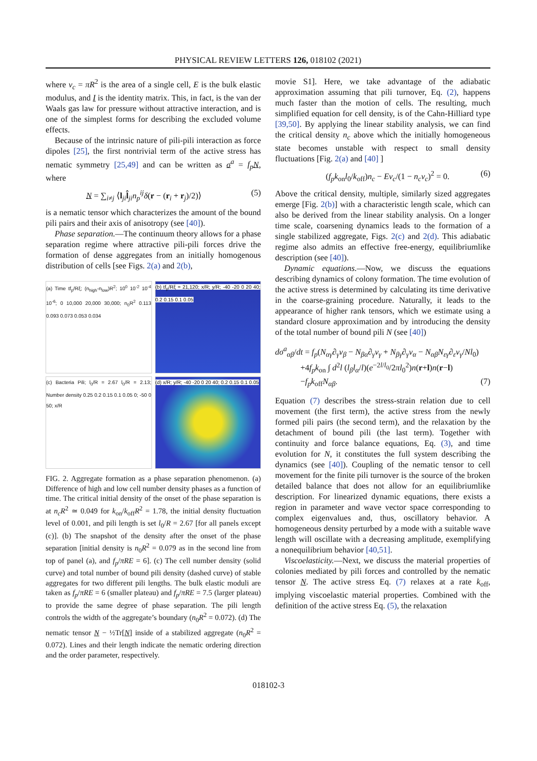PHYSICAL REVIEW LETTERS 126, 018102 (2021)
where v<sub>c</sub> = πR<sup>2</sup> is the area of a single cell, E is the bulk elastic modulus, and I is the identity matrix. This, in fact, is the van der Waals gas law for pressure without attractive interaction, and is one of the simplest forms for describing the excluded volume effects.
Because of the intrinsic nature of pili-pili interaction as force dipoles [25], the first nontrivial term of the active stress has nematic symmetry [25,49] and can be written as σ<sup>a</sup> = f<sub>p</sub> N, where
N = ∑<sub>i≠j</sub> ⟨l<sub>ji</sub>l̂<sub>ji</sub>n<sub>p</sub><sup>ij</sup>δ(r − (r<sub>i</sub> + r<sub>j</sub>)/2)⟩ (5)
is a nematic tensor which characterizes the amount of the bound pili pairs and their axis of anisotropy (see [40]).
Phase separation.—The continuum theory allows for a phase separation regime where attractive pili-pili forces drive the formation of dense aggregates from an initially homogenous distribution of cells [see Figs. 2(a) and 2(b),
(a) Time tf<sub>p</sub>/Rξ; (n<sub>high</sub>-n<sub>low</sub>)R<sup>2</sup>; 10<sup>0</sup> 10<sup>-2</sup> 10<sup>-4</sup> 10<sup>-6</sup>; 0 10,000 20,000 30,000; n<sub>0</sub>R<sup>2</sup> 0.113 0.093 0.073 0.053 0.034
(b) tf<sub>p</sub>/Rξ = 21,120; x/R; y/R; -40 -20 0 20 40; 0.2 0.15 0.1 0.05
(c) Bacteria Pili; l<sub>0</sub>/R = 2.67 l<sub>0</sub>/R = 2.13; Number density 0.25 0.2 0.15 0.1 0.05 0; -50 0 50; x/R
(d) x/R; y/R; -40 -20 0 20 40; 0.2 0.15 0.1 0.05
FIG. 2. Aggregate formation as a phase separation phenomenon. (a) Difference of high and low cell number density phases as a function of time. The critical initial density of the onset of the phase separation is at n<sub>c</sub>R<sup>2</sup> ≃ 0.049 for k<sub>on</sub>/k<sub>off</sub>R<sup>2</sup> = 1.78, the initial density fluctuation level of 0.001, and pili length is set l<sub>0</sub>/R = 2.67 [for all panels except (c)]. (b) The snapshot of the density after the onset of the phase separation [initial density is n<sub>0</sub>R<sup>2</sup> = 0.079 as in the second line from top of panel (a), and f<sub>p</sub>/πRE = 6]. (c) The cell number density (solid curve) and total number of bound pili density (dashed curve) of stable aggregates for two different pili lengths. The bulk elastic moduli are taken as f<sub>p</sub>/πRE = 6 (smaller plateau) and f<sub>p</sub>/πRE = 7.5 (larger plateau) to provide the same degree of phase separation. The pili length controls the width of the aggregate’s boundary (n<sub>0</sub>R<sup>2</sup> = 0.072). (d) The nematic tensor N − ½Tr[N] inside of a stabilized aggregate (n<sub>0</sub>R<sup>2</sup> = 0.072). Lines and their length indicate the nematic ordering direction and the order parameter, respectively.
movie S1]. Here, we take advantage of the adiabatic approximation assuming that pili turnover, Eq. (2), happens much faster than the motion of cells. The resulting, much simplified equation for cell density, is of the Cahn-Hilliard type [39,50]. By applying the linear stability analysis, we can find the critical density n<sub>c</sub> above which the initially homogeneous state becomes unstable with respect to small density fluctuations [Fig. 2(a) and [40] ]
(f<sub>p</sub>k<sub>on</sub>l<sub>0</sub>/k<sub>off</sub>)n<sub>c</sub> − Ev<sub>c</sub>/(1 − n<sub>c</sub>v<sub>c</sub>)<sup>2</sup> = 0. (6)
Above the critical density, multiple, similarly sized aggregates emerge [Fig. 2(b)] with a characteristic length scale, which can also be derived from the linear stability analysis. On a longer time scale, coarsening dynamics leads to the formation of a single stabilized aggregate, Figs. 2(c) and 2(d). This adiabatic regime also admits an effective free-energy, equilibriumlike description (see [40]).
Dynamic equations.—Now, we discuss the equations describing dynamics of colony formation. The time evolution of the active stress is determined by calculating its time derivative in the coarse-graining procedure. Naturally, it leads to the appearance of higher rank tensors, which we estimate using a standard closure approximation and by introducing the density of the total number of bound pili N (see [40])
dσ<sup>a</sup><sub>αβ</sub>/dt = f<sub>p</sub>(N<sub>αγ</sub>∂<sub>γ</sub>v<sub>β</sub> − N<sub>βα</sub>∂<sub>γ</sub>v<sub>γ</sub> + N<sub>βγ</sub>∂<sub>γ</sub>v<sub>α</sub> − N<sub>αβ</sub>N<sub>εγ</sub>∂<sub>ε</sub>v<sub>γ</sub>/Nl<sub>0</sub>)
+4f<sub>p</sub>k<sub>on</sub> ∫ d<sup>2</sup>l (l<sub>β</sub>l<sub>α</sub>/l)(e<sup>−2l/l<sub>0</sub></sup>/2πl<sub>0</sub><sup>2</sup>)n(r+l)n(r−l)
−f<sub>p</sub>k<sub>off</sub>N<sub>αβ</sub>. (7)
Equation (7) describes the stress-strain relation due to cell movement (the first term), the active stress from the newly formed pili pairs (the second term), and the relaxation by the detachment of bound pili (the last term). Together with continuity and force balance equations, Eq. (3), and time evolution for N, it constitutes the full system describing the dynamics (see [40]). Coupling of the nematic tensor to cell movement for the finite pili turnover is the source of the broken detailed balance that does not allow for an equilibriumlike description. For linearized dynamic equations, there exists a region in parameter and wave vector space corresponding to complex eigenvalues and, thus, oscillatory behavior. A homogeneous density perturbed by a mode with a suitable wave length will oscillate with a decreasing amplitude, exemplifying a nonequilibrium behavior [40,51].
Viscoelasticity.—Next, we discuss the material properties of colonies mediated by pili forces and controlled by the nematic tensor N. The active stress Eq. (7) relaxes at a rate k<sub>off</sub>, implying viscoelastic material properties. Combined with the definition of the active stress Eq. (5), the relaxation
018102-3